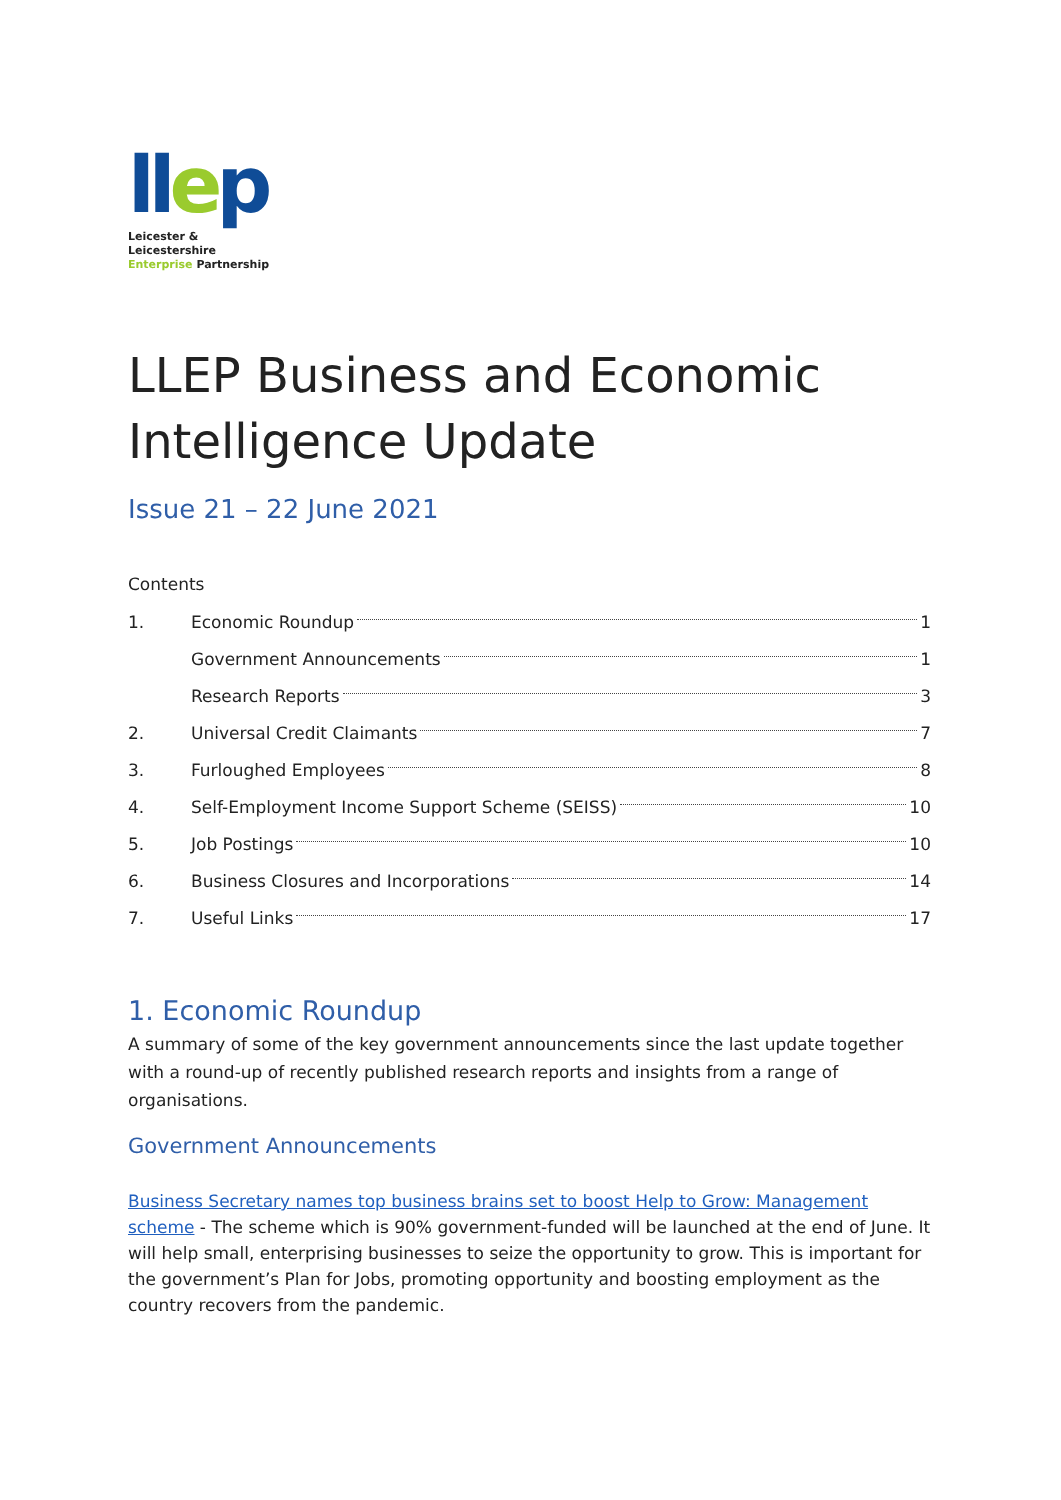llep
Leicester & Leicestershire
Enterprise Partnership
LLEP Business and Economic
Intelligence Update
Issue 21 – 22 June 2021
Contents
1. Economic Roundup 1
Government Announcements 1
Research Reports 3
2. Universal Credit Claimants 7
3. Furloughed Employees 8
4. Self-Employment Income Support Scheme (SEISS) 10
5. Job Postings 10
6. Business Closures and Incorporations 14
7. Useful Links 17
1. Economic Roundup
A summary of some of the key government announcements since the last update together with a round-up of recently published research reports and insights from a range of organisations.
Government Announcements
Business Secretary names top business brains set to boost Help to Grow: Management scheme - The scheme which is 90% government-funded will be launched at the end of June. It will help small, enterprising businesses to seize the opportunity to grow. This is important for the government’s Plan for Jobs, promoting opportunity and boosting employment as the country recovers from the pandemic.